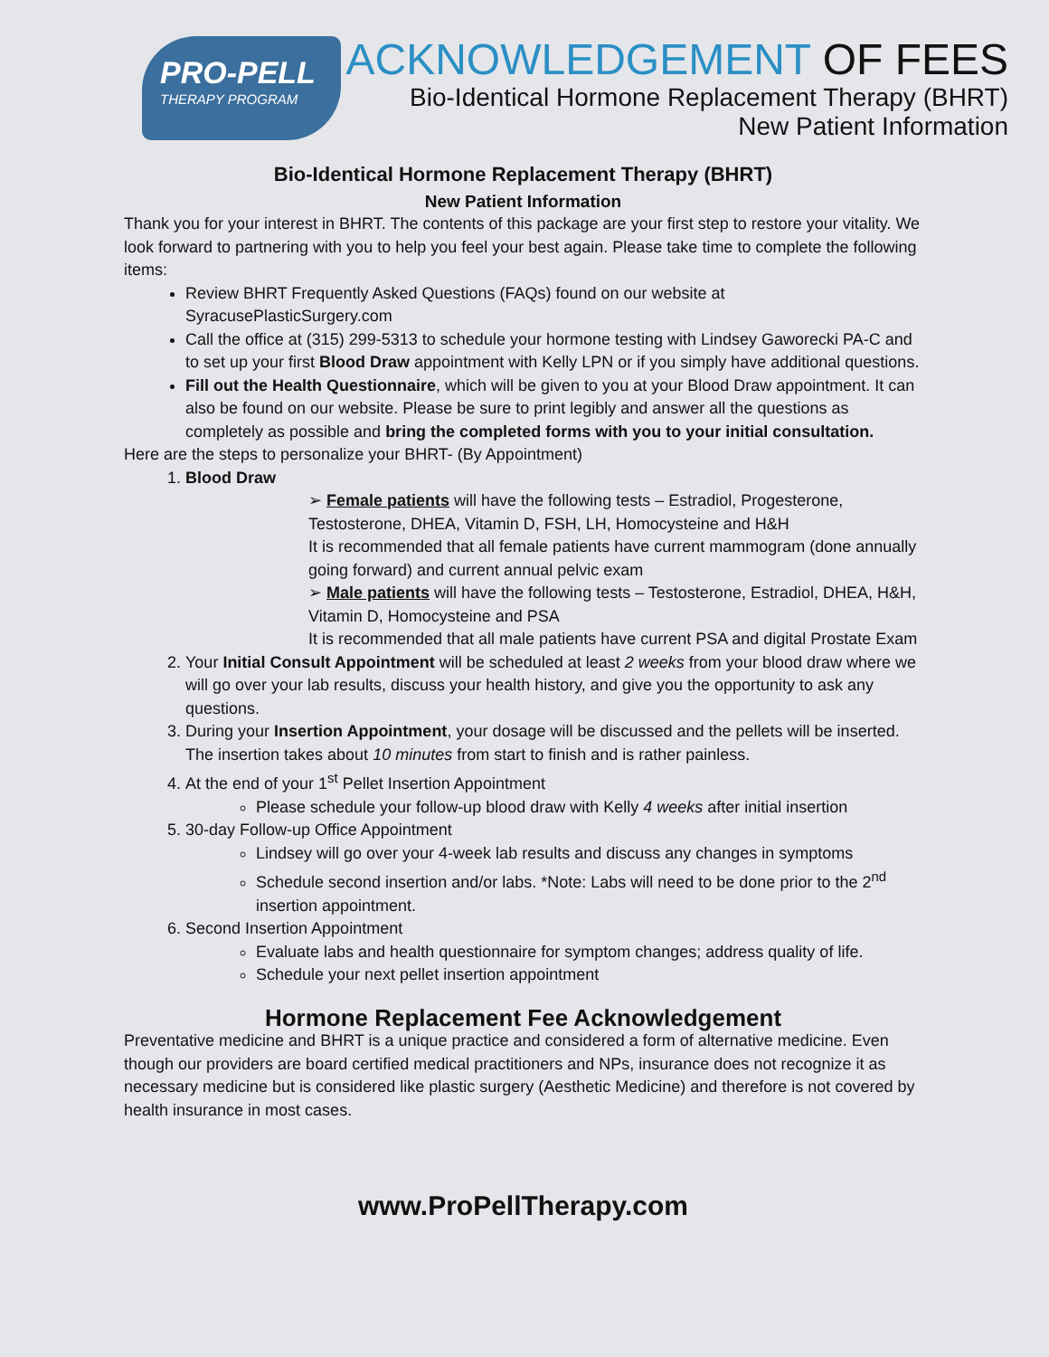PRO-PELL
THERAPY PROGRAM
ACKNOWLEDGEMENT OF FEES
Bio-Identical Hormone Replacement Therapy (BHRT)
New Patient Information
Bio-Identical Hormone Replacement Therapy (BHRT)
New Patient Information
Thank you for your interest in BHRT. The contents of this package are your first step to restore your vitality. We look forward to partnering with you to help you feel your best again. Please take time to complete the following items:
Review BHRT Frequently Asked Questions (FAQs) found on our website at SyracusePlasticSurgery.com
Call the office at (315) 299-5313 to schedule your hormone testing with Lindsey Gaworecki PA-C and to set up your first Blood Draw appointment with Kelly LPN or if you simply have additional questions.
Fill out the Health Questionnaire, which will be given to you at your Blood Draw appointment. It can also be found on our website. Please be sure to print legibly and answer all the questions as completely as possible and bring the completed forms with you to your initial consultation.
Here are the steps to personalize your BHRT- (By Appointment)
1. Blood Draw
➢ Female patients will have the following tests – Estradiol, Progesterone, Testosterone, DHEA, Vitamin D, FSH, LH, Homocysteine and H&H
It is recommended that all female patients have current mammogram (done annually going forward) and current annual pelvic exam
➢ Male patients will have the following tests – Testosterone, Estradiol, DHEA, H&H, Vitamin D, Homocysteine and PSA
It is recommended that all male patients have current PSA and digital Prostate Exam
2. Your Initial Consult Appointment will be scheduled at least 2 weeks from your blood draw where we will go over your lab results, discuss your health history, and give you the opportunity to ask any questions.
3. During your Insertion Appointment, your dosage will be discussed and the pellets will be inserted. The insertion takes about 10 minutes from start to finish and is rather painless.
4. At the end of your 1<sup>st</sup> Pellet Insertion Appointment
Please schedule your follow-up blood draw with Kelly 4 weeks after initial insertion
5. 30-day Follow-up Office Appointment
Lindsey will go over your 4-week lab results and discuss any changes in symptoms
Schedule second insertion and/or labs. *Note: Labs will need to be done prior to the 2<sup>nd</sup> insertion appointment.
6. Second Insertion Appointment
Evaluate labs and health questionnaire for symptom changes; address quality of life.
Schedule your next pellet insertion appointment
Hormone Replacement Fee Acknowledgement
Preventative medicine and BHRT is a unique practice and considered a form of alternative medicine. Even though our providers are board certified medical practitioners and NPs, insurance does not recognize it as necessary medicine but is considered like plastic surgery (Aesthetic Medicine) and therefore is not covered by health insurance in most cases.
www.ProPellTherapy.com